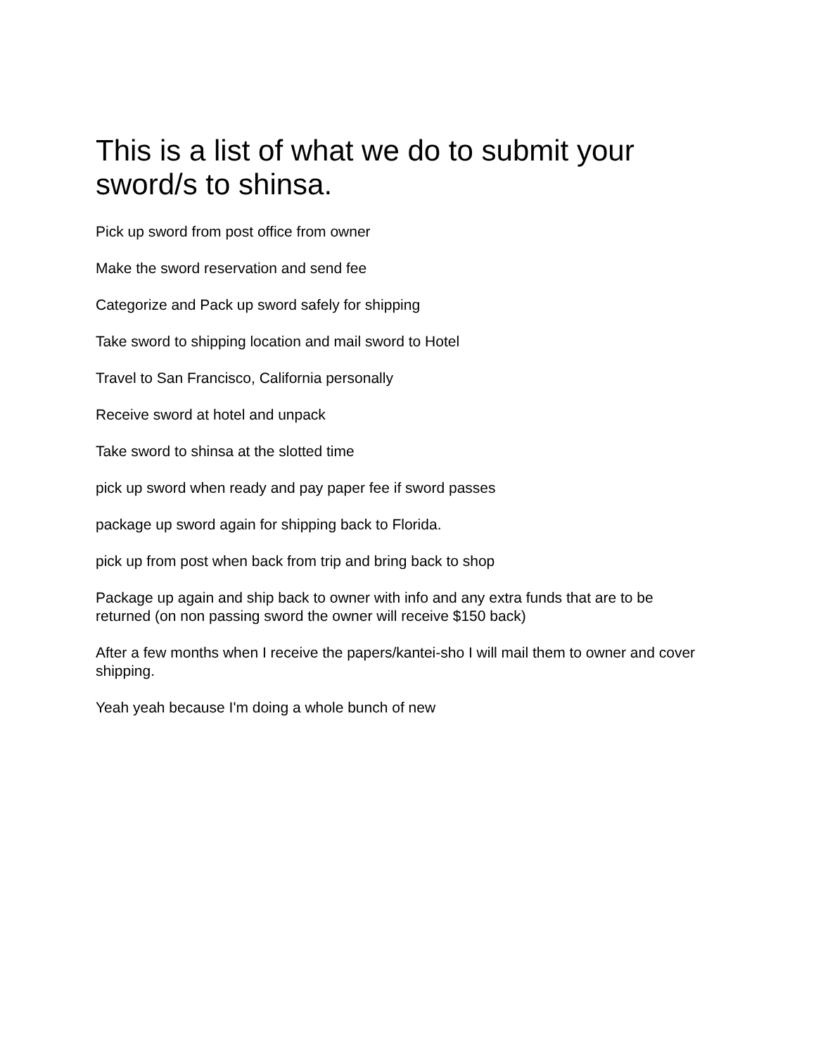This is a list of what we do to submit your sword/s to shinsa.
Pick up sword from post office from owner
Make the sword reservation and send fee
Categorize and Pack up sword safely for shipping
Take sword to shipping location and mail sword to Hotel
Travel to San Francisco, California personally
Receive sword at hotel and unpack
Take sword to shinsa at the slotted time
pick up sword when ready and pay paper fee if sword passes
package up sword again for shipping back to Florida.
pick up from post when back from trip and bring back to shop
Package up again and ship back to owner with info and any extra funds that are to be returned (on non passing sword the owner will receive $150 back)
After a few months when I receive the papers/kantei-sho I will mail them to owner and cover shipping.
Yeah yeah because I'm doing a whole bunch of new